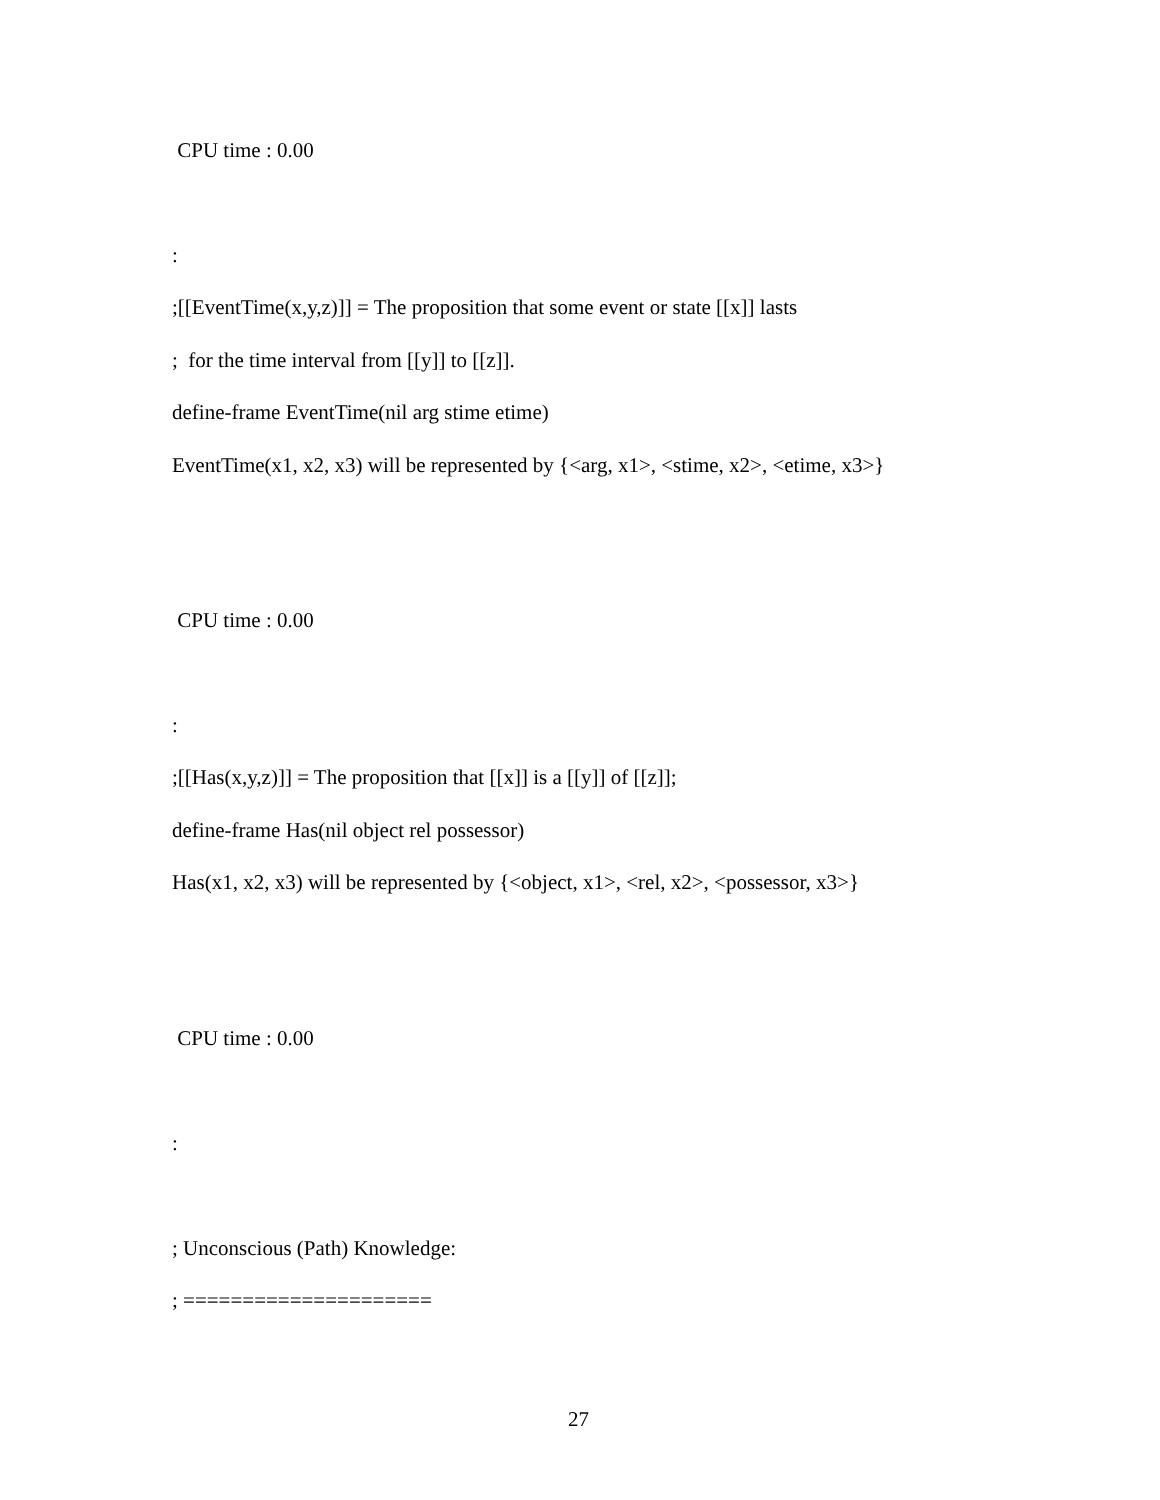CPU time : 0.00
:
;[[EventTime(x,y,z)]] = The proposition that some event or state [[x]] lasts
; for the time interval from [[y]] to [[z]].
define-frame EventTime(nil arg stime etime)
EventTime(x1, x2, x3) will be represented by {<arg, x1>, <stime, x2>, <etime, x3>}
CPU time : 0.00
:
;[[Has(x,y,z)]] = The proposition that [[x]] is a [[y]] of [[z]];
define-frame Has(nil object rel possessor)
Has(x1, x2, x3) will be represented by {<object, x1>, <rel, x2>, <possessor, x3>}
CPU time : 0.00
:
; Unconscious (Path) Knowledge:
; =====================
27